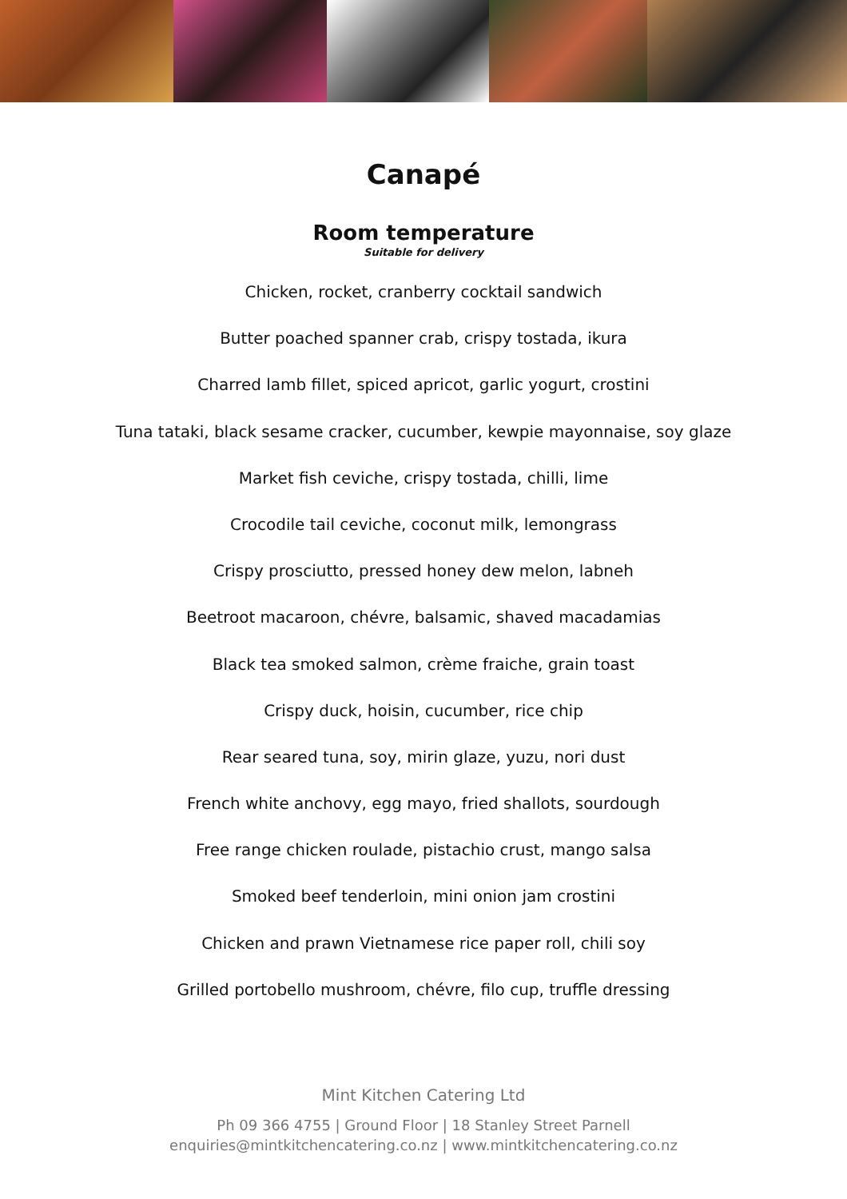Canapé
Room temperature
Suitable for delivery
Chicken, rocket, cranberry cocktail sandwich
Butter poached spanner crab, crispy tostada, ikura
Charred lamb fillet, spiced apricot, garlic yogurt, crostini
Tuna tataki, black sesame cracker, cucumber, kewpie mayonnaise, soy glaze
Market fish ceviche, crispy tostada, chilli, lime
Crocodile tail ceviche, coconut milk, lemongrass
Crispy prosciutto, pressed honey dew melon, labneh
Beetroot macaroon, chévre, balsamic, shaved macadamias
Black tea smoked salmon, crème fraiche, grain toast
Crispy duck, hoisin, cucumber, rice chip
Rear seared tuna, soy, mirin glaze, yuzu, nori dust
French white anchovy, egg mayo, fried shallots, sourdough
Free range chicken roulade, pistachio crust, mango salsa
Smoked beef tenderloin, mini onion jam crostini
Chicken and prawn Vietnamese rice paper roll, chili soy
Grilled portobello mushroom, chévre, filo cup, truffle dressing
Mint Kitchen Catering Ltd
Ph 09 366 4755 | Ground Floor | 18 Stanley Street Parnell
enquiries@mintkitchencatering.co.nz | www.mintkitchencatering.co.nz